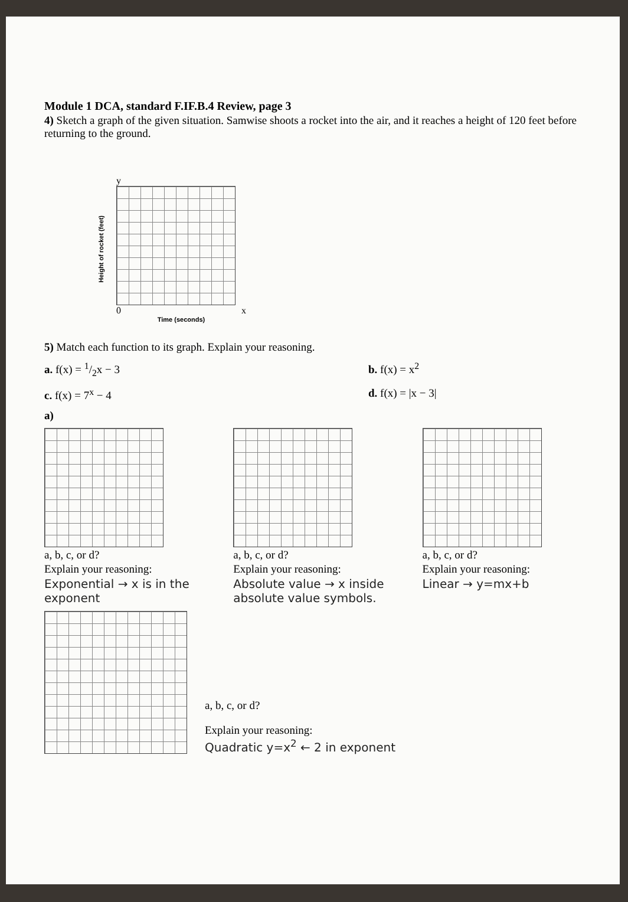Module 1 DCA, standard F.IF.B.4 Review, page 3
4) Sketch a graph of the given situation. Samwise shoots a rocket into the air, and it reaches a height of 120 feet before returning to the ground.
Height of rocket (feet)
y
0 x
Time (seconds)
5) Match each function to its graph. Explain your reasoning.
a. f(x) = 1/2x − 3 b. f(x) = x<sup>2</sup>
c. f(x) = 7<sup>x</sup> − 4 d. f(x) = |x − 3|
a)
a, b, c, or d?
Explain your reasoning:
Exponential → x is in the exponent
a, b, c, or d?
Explain your reasoning:
Absolute value → x inside absolute value symbols.
a, b, c, or d?
Explain your reasoning:
Linear → y=mx+b
a, b, c, or d?
Explain your reasoning:
Quadratic y=x<sup>2</sup> ← 2 in exponent